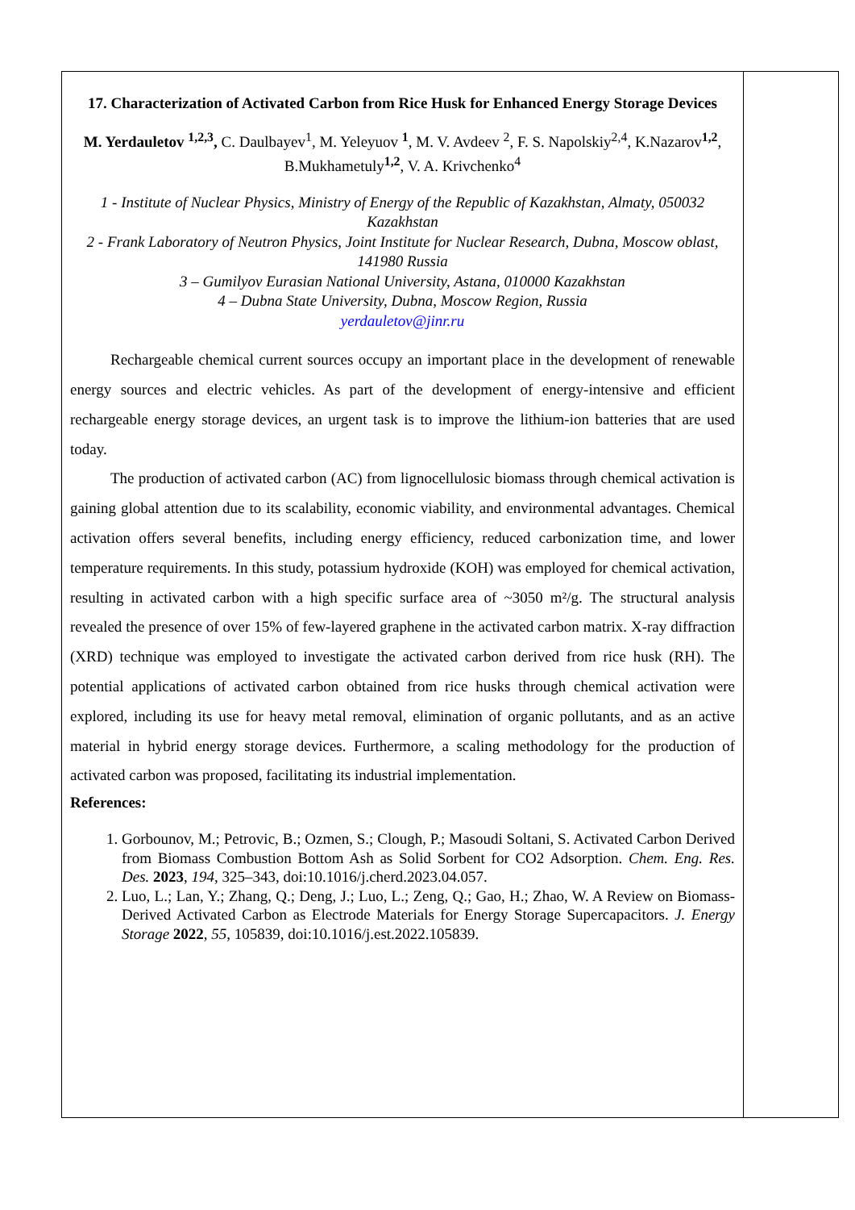| 17. Characterization of Activated Carbon from Rice Husk for Enhanced Energy Storage Devices M. Yerdauletov <sup>1,2,3</sup>, C. Daulbayev<sup>1</sup>, M. Yeleyuov <sup>1</sup>, M. V. Avdeev <sup>2</sup>, F. S. Napolskiy<sup>2,4</sup>, K.Nazarov<sup>1,2</sup>, B.Mukhametuly<sup>1,2</sup>, V. A. Krivchenko<sup>4</sup> 1 - Institute of Nuclear Physics, Ministry of Energy of the Republic of Kazakhstan, Almaty, 050032 Kazakhstan 2 - Frank Laboratory of Neutron Physics, Joint Institute for Nuclear Research, Dubna, Moscow oblast, 141980 Russia 3 – Gumilyov Eurasian National University, Astana, 010000 Kazakhstan 4 – Dubna State University, Dubna, Moscow Region, Russia yerdauletov@jinr.ru Rechargeable chemical current sources occupy an important place in the development of renewable energy sources and electric vehicles. As part of the development of energy-intensive and efficient rechargeable energy storage devices, an urgent task is to improve the lithium-ion batteries that are used today. The production of activated carbon (AC) from lignocellulosic biomass through chemical activation is gaining global attention due to its scalability, economic viability, and environmental advantages. Chemical activation offers several benefits, including energy efficiency, reduced carbonization time, and lower temperature requirements. In this study, potassium hydroxide (KOH) was employed for chemical activation, resulting in activated carbon with a high specific surface area of ~3050 m²/g. The structural analysis revealed the presence of over 15% of few-layered graphene in the activated carbon matrix. X-ray diffraction (XRD) technique was employed to investigate the activated carbon derived from rice husk (RH). The potential applications of activated carbon obtained from rice husks through chemical activation were explored, including its use for heavy metal removal, elimination of organic pollutants, and as an active material in hybrid energy storage devices. Furthermore, a scaling methodology for the production of activated carbon was proposed, facilitating its industrial implementation. References: 1. Gorbounov, M.; Petrovic, B.; Ozmen, S.; Clough, P.; Masoudi Soltani, S. Activated Carbon Derived from Biomass Combustion Bottom Ash as Solid Sorbent for CO2 Adsorption. Chem. Eng. Res. Des. 2023 , 194 , 325–343, doi:10.1016/j.cherd.2023.04.057. 2. Luo, L.; Lan, Y.; Zhang, Q.; Deng, J.; Luo, L.; Zeng, Q.; Gao, H.; Zhao, W. A Review on Biomass-Derived Activated Carbon as Electrode Materials for Energy Storage Supercapacitors. J. Energy Storage 2022 , 55 , 105839, doi:10.1016/j.est.2022.105839. | |